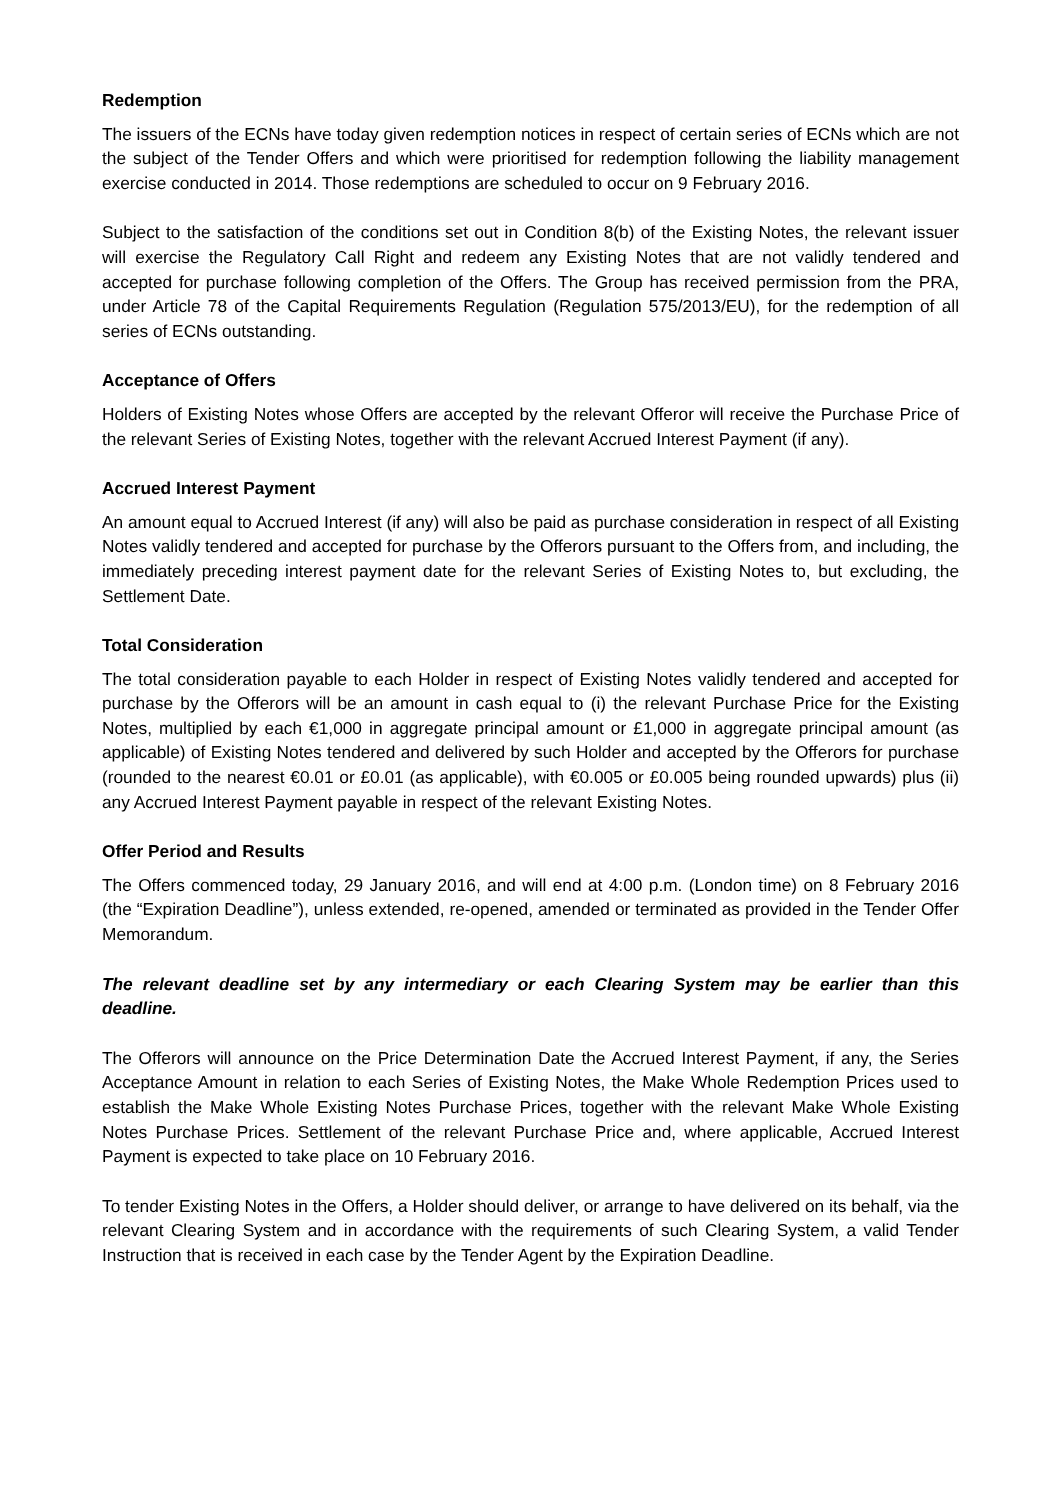Redemption
The issuers of the ECNs have today given redemption notices in respect of certain series of ECNs which are not the subject of the Tender Offers and which were prioritised for redemption following the liability management exercise conducted in 2014. Those redemptions are scheduled to occur on 9 February 2016.
Subject to the satisfaction of the conditions set out in Condition 8(b) of the Existing Notes, the relevant issuer will exercise the Regulatory Call Right and redeem any Existing Notes that are not validly tendered and accepted for purchase following completion of the Offers. The Group has received permission from the PRA, under Article 78 of the Capital Requirements Regulation (Regulation 575/2013/EU), for the redemption of all series of ECNs outstanding.
Acceptance of Offers
Holders of Existing Notes whose Offers are accepted by the relevant Offeror will receive the Purchase Price of the relevant Series of Existing Notes, together with the relevant Accrued Interest Payment (if any).
Accrued Interest Payment
An amount equal to Accrued Interest (if any) will also be paid as purchase consideration in respect of all Existing Notes validly tendered and accepted for purchase by the Offerors pursuant to the Offers from, and including, the immediately preceding interest payment date for the relevant Series of Existing Notes to, but excluding, the Settlement Date.
Total Consideration
The total consideration payable to each Holder in respect of Existing Notes validly tendered and accepted for purchase by the Offerors will be an amount in cash equal to (i) the relevant Purchase Price for the Existing Notes, multiplied by each €1,000 in aggregate principal amount or £1,000 in aggregate principal amount (as applicable) of Existing Notes tendered and delivered by such Holder and accepted by the Offerors for purchase (rounded to the nearest €0.01 or £0.01 (as applicable), with €0.005 or £0.005 being rounded upwards) plus (ii) any Accrued Interest Payment payable in respect of the relevant Existing Notes.
Offer Period and Results
The Offers commenced today, 29 January 2016, and will end at 4:00 p.m. (London time) on 8 February 2016 (the “Expiration Deadline”), unless extended, re-opened, amended or terminated as provided in the Tender Offer Memorandum.
The relevant deadline set by any intermediary or each Clearing System may be earlier than this deadline.
The Offerors will announce on the Price Determination Date the Accrued Interest Payment, if any, the Series Acceptance Amount in relation to each Series of Existing Notes, the Make Whole Redemption Prices used to establish the Make Whole Existing Notes Purchase Prices, together with the relevant Make Whole Existing Notes Purchase Prices. Settlement of the relevant Purchase Price and, where applicable, Accrued Interest Payment is expected to take place on 10 February 2016.
To tender Existing Notes in the Offers, a Holder should deliver, or arrange to have delivered on its behalf, via the relevant Clearing System and in accordance with the requirements of such Clearing System, a valid Tender Instruction that is received in each case by the Tender Agent by the Expiration Deadline.